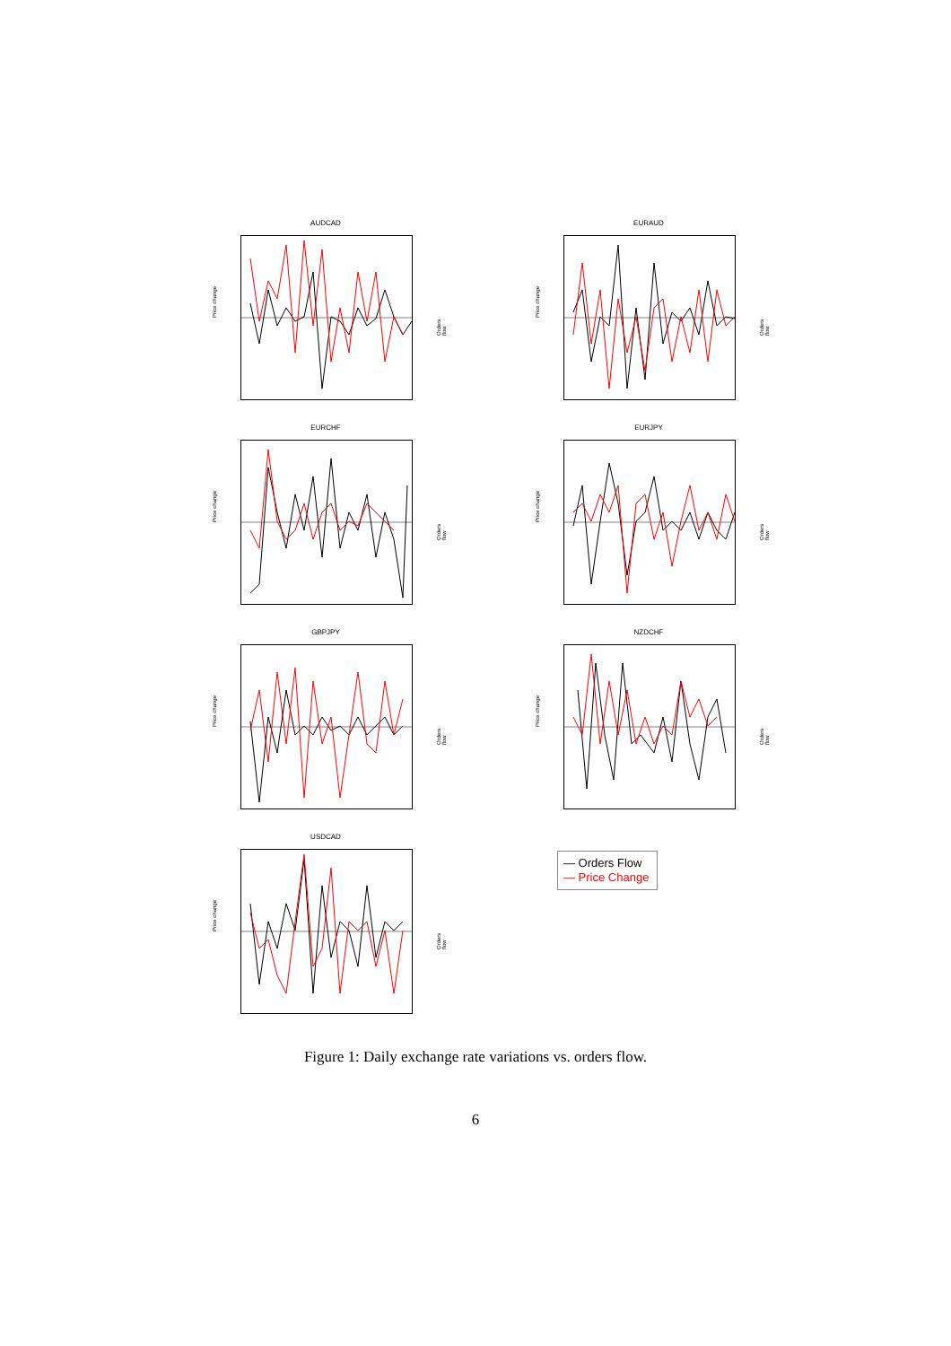AUDCAD
Price change
Orders flow
EURAUD
Price change
Orders flow
EURCHF
Price change
Orders flow
EURJPY
Price change
Orders flow
GBPJPY
Price change
Orders flow
NZDCHF
Price change
Orders flow
USDCAD
Price change
Orders flow
— Orders Flow
— Price Change
Figure 1: Daily exchange rate variations vs. orders flow.
6